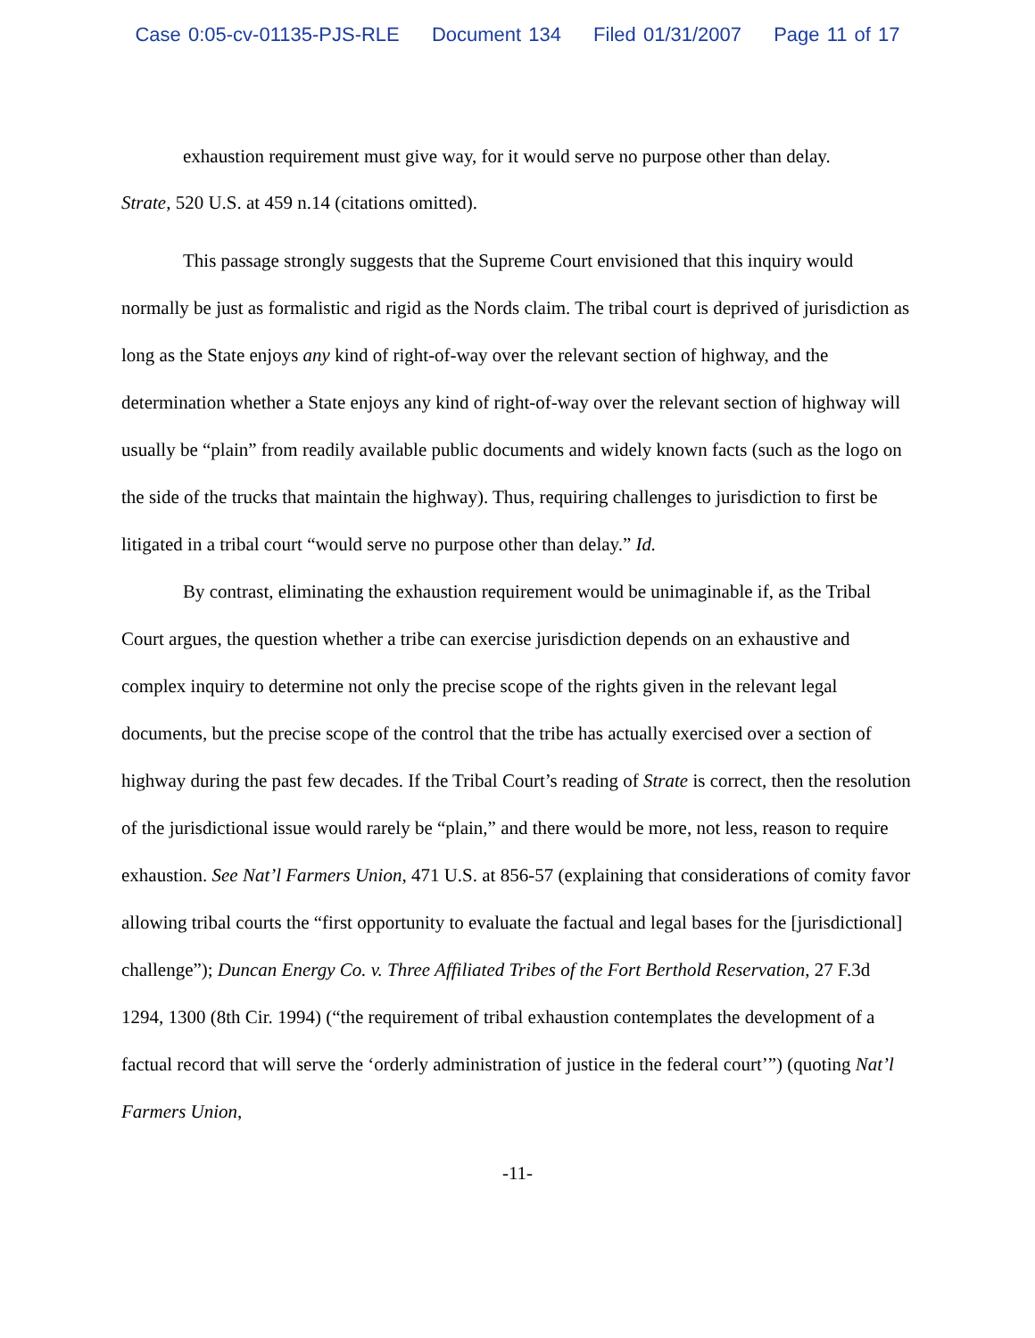Case 0:05-cv-01135-PJS-RLE Document 134 Filed 01/31/2007 Page 11 of 17
exhaustion requirement must give way, for it would serve no purpose other than delay.
Strate, 520 U.S. at 459 n.14 (citations omitted).
This passage strongly suggests that the Supreme Court envisioned that this inquiry would normally be just as formalistic and rigid as the Nords claim. The tribal court is deprived of jurisdiction as long as the State enjoys any kind of right-of-way over the relevant section of highway, and the determination whether a State enjoys any kind of right-of-way over the relevant section of highway will usually be “plain” from readily available public documents and widely known facts (such as the logo on the side of the trucks that maintain the highway). Thus, requiring challenges to jurisdiction to first be litigated in a tribal court “would serve no purpose other than delay.” Id.
By contrast, eliminating the exhaustion requirement would be unimaginable if, as the Tribal Court argues, the question whether a tribe can exercise jurisdiction depends on an exhaustive and complex inquiry to determine not only the precise scope of the rights given in the relevant legal documents, but the precise scope of the control that the tribe has actually exercised over a section of highway during the past few decades. If the Tribal Court’s reading of Strate is correct, then the resolution of the jurisdictional issue would rarely be “plain,” and there would be more, not less, reason to require exhaustion. See Nat’l Farmers Union, 471 U.S. at 856-57 (explaining that considerations of comity favor allowing tribal courts the “first opportunity to evaluate the factual and legal bases for the [jurisdictional] challenge”); Duncan Energy Co. v. Three Affiliated Tribes of the Fort Berthold Reservation, 27 F.3d 1294, 1300 (8th Cir. 1994) (“the requirement of tribal exhaustion contemplates the development of a factual record that will serve the ‘orderly administration of justice in the federal court’”) (quoting Nat’l Farmers Union,
-11-